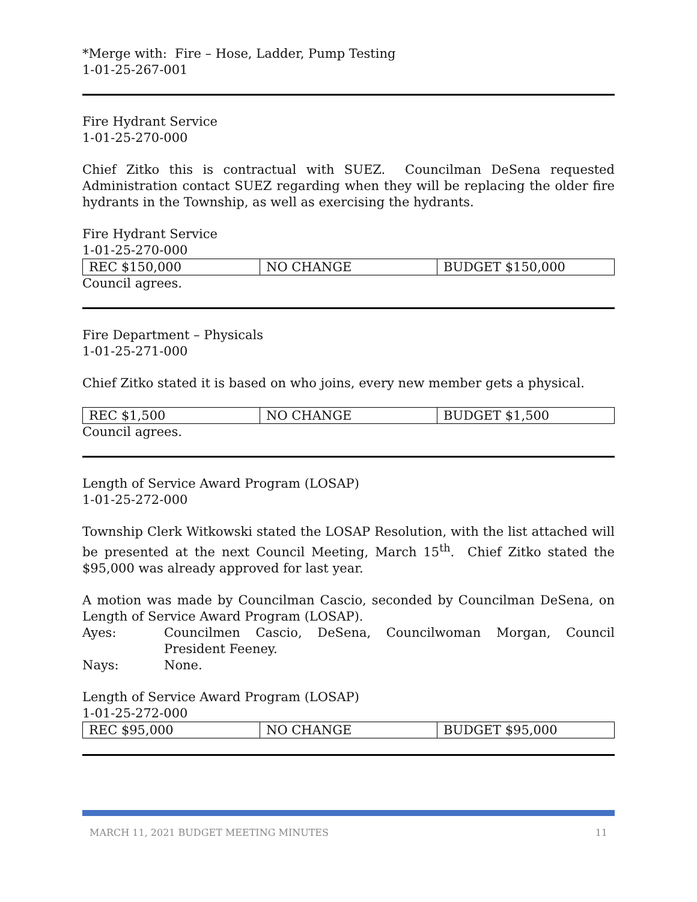*Merge with: Fire – Hose, Ladder, Pump Testing
1-01-25-267-001
Fire Hydrant Service
1-01-25-270-000
Chief Zitko this is contractual with SUEZ. Councilman DeSena requested Administration contact SUEZ regarding when they will be replacing the older fire hydrants in the Township, as well as exercising the hydrants.
Fire Hydrant Service
1-01-25-270-000
| REC $150,000 | NO CHANGE | BUDGET $150,000 |
Council agrees.
Fire Department – Physicals
1-01-25-271-000
Chief Zitko stated it is based on who joins, every new member gets a physical.
| REC $1,500 | NO CHANGE | BUDGET $1,500 |
Council agrees.
Length of Service Award Program (LOSAP)
1-01-25-272-000
Township Clerk Witkowski stated the LOSAP Resolution, with the list attached will be presented at the next Council Meeting, March 15<sup>th</sup>. Chief Zitko stated the $95,000 was already approved for last year.
A motion was made by Councilman Cascio, seconded by Councilman DeSena, on Length of Service Award Program (LOSAP).
Ayes: Councilmen Cascio, DeSena, Councilwoman Morgan, Council President Feeney.
Nays: None.
Length of Service Award Program (LOSAP)
1-01-25-272-000
| REC $95,000 | NO CHANGE | BUDGET $95,000 |
MARCH 11, 2021 BUDGET MEETING MINUTES 11